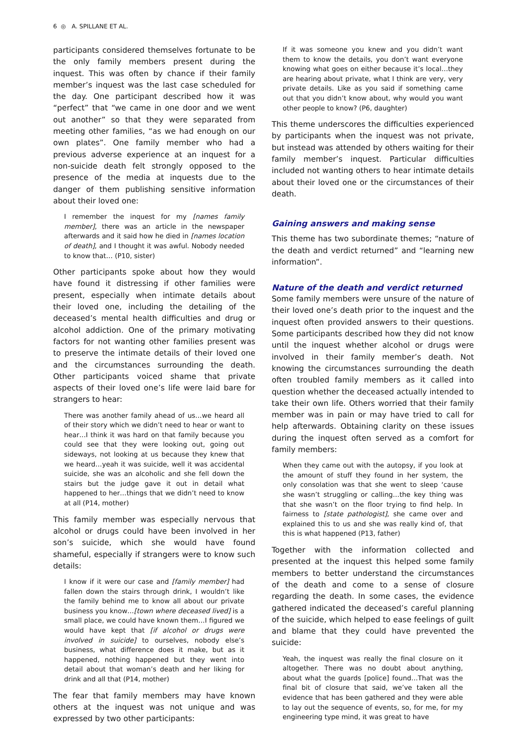6 ◎ A. SPILLANE ET AL.
participants considered themselves fortunate to be the only family members present during the inquest. This was often by chance if their family member’s inquest was the last case scheduled for the day. One participant described how it was “perfect” that “we came in one door and we went out another” so that they were separated from meeting other families, “as we had enough on our own plates”. One family member who had a previous adverse experience at an inquest for a non-suicide death felt strongly opposed to the presence of the media at inquests due to the danger of them publishing sensitive information about their loved one:
I remember the inquest for my [names family member], there was an article in the newspaper afterwards and it said how he died in [names location of death], and I thought it was awful. Nobody needed to know that… (P10, sister)
Other participants spoke about how they would have found it distressing if other families were present, especially when intimate details about their loved one, including the detailing of the deceased’s mental health difficulties and drug or alcohol addiction. One of the primary motivating factors for not wanting other families present was to preserve the intimate details of their loved one and the circumstances surrounding the death. Other participants voiced shame that private aspects of their loved one’s life were laid bare for strangers to hear:
There was another family ahead of us…we heard all of their story which we didn’t need to hear or want to hear…I think it was hard on that family because you could see that they were looking out, going out sideways, not looking at us because they knew that we heard…yeah it was suicide, well it was accidental suicide, she was an alcoholic and she fell down the stairs but the judge gave it out in detail what happened to her…things that we didn’t need to know at all (P14, mother)
This family member was especially nervous that alcohol or drugs could have been involved in her son’s suicide, which she would have found shameful, especially if strangers were to know such details:
I know if it were our case and [family member] had fallen down the stairs through drink, I wouldn’t like the family behind me to know all about our private business you know…[town where deceased lived] is a small place, we could have known them…I figured we would have kept that [if alcohol or drugs were involved in suicide] to ourselves, nobody else’s business, what difference does it make, but as it happened, nothing happened but they went into detail about that woman’s death and her liking for drink and all that (P14, mother)
The fear that family members may have known others at the inquest was not unique and was expressed by two other participants:
If it was someone you knew and you didn’t want them to know the details, you don’t want everyone knowing what goes on either because it’s local…they are hearing about private, what I think are very, very private details. Like as you said if something came out that you didn’t know about, why would you want other people to know? (P6, daughter)
This theme underscores the difficulties experienced by participants when the inquest was not private, but instead was attended by others waiting for their family member’s inquest. Particular difficulties included not wanting others to hear intimate details about their loved one or the circumstances of their death.
Gaining answers and making sense
This theme has two subordinate themes; “nature of the death and verdict returned” and “learning new information”.
Nature of the death and verdict returned
Some family members were unsure of the nature of their loved one’s death prior to the inquest and the inquest often provided answers to their questions. Some participants described how they did not know until the inquest whether alcohol or drugs were involved in their family member’s death. Not knowing the circumstances surrounding the death often troubled family members as it called into question whether the deceased actually intended to take their own life. Others worried that their family member was in pain or may have tried to call for help afterwards. Obtaining clarity on these issues during the inquest often served as a comfort for family members:
When they came out with the autopsy, if you look at the amount of stuff they found in her system, the only consolation was that she went to sleep ‘cause she wasn’t struggling or calling…the key thing was that she wasn’t on the floor trying to find help. In fairness to [state pathologist], she came over and explained this to us and she was really kind of, that this is what happened (P13, father)
Together with the information collected and presented at the inquest this helped some family members to better understand the circumstances of the death and come to a sense of closure regarding the death. In some cases, the evidence gathered indicated the deceased’s careful planning of the suicide, which helped to ease feelings of guilt and blame that they could have prevented the suicide:
Yeah, the inquest was really the final closure on it altogether. There was no doubt about anything, about what the guards [police] found…That was the final bit of closure that said, we’ve taken all the evidence that has been gathered and they were able to lay out the sequence of events, so, for me, for my engineering type mind, it was great to have